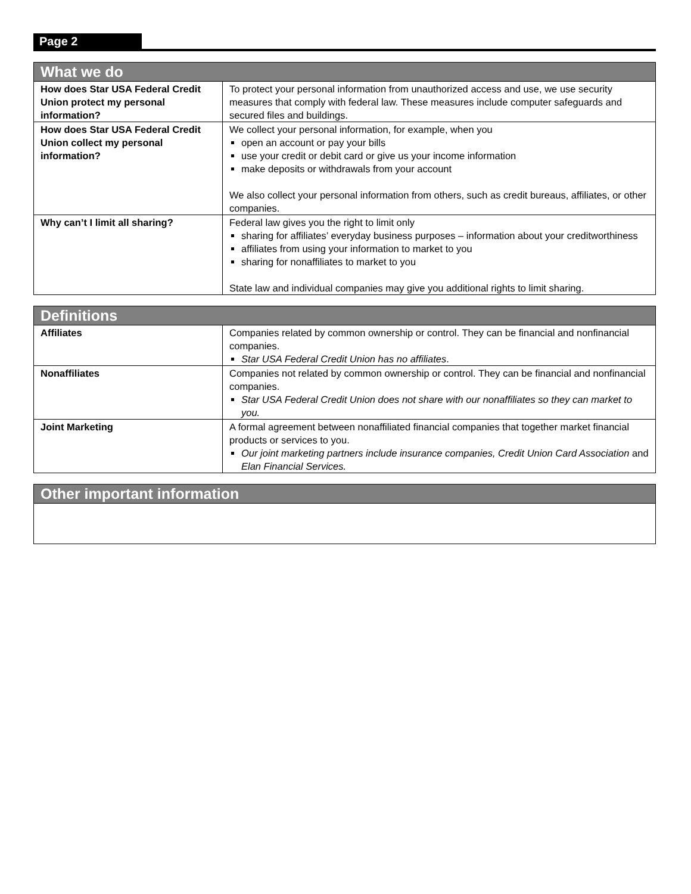Page 2
| What we do | |
| --- | --- |
| How does Star USA Federal Credit Union protect my personal information? | To protect your personal information from unauthorized access and use, we use security measures that comply with federal law. These measures include computer safeguards and secured files and buildings. |
| How does Star USA Federal Credit Union collect my personal information? | We collect your personal information, for example, when you open an account or pay your bills use your credit or debit card or give us your income information make deposits or withdrawals from your account We also collect your personal information from others, such as credit bureaus, affiliates, or other companies. |
| Why can’t I limit all sharing? | Federal law gives you the right to limit only sharing for affiliates’ everyday business purposes – information about your creditworthiness affiliates from using your information to market to you sharing for nonaffiliates to market to you State law and individual companies may give you additional rights to limit sharing. |
| Definitions | |
| --- | --- |
| Affiliates | Companies related by common ownership or control. They can be financial and nonfinancial companies. Star USA Federal Credit Union has no affiliates . |
| Nonaffiliates | Companies not related by common ownership or control. They can be financial and nonfinancial companies. Star USA Federal Credit Union does not share with our nonaffiliates so they can market to you. |
| Joint Marketing | A formal agreement between nonaffiliated financial companies that together market financial products or services to you. Our joint marketing partners include insurance companies, Credit Union Card Association and Elan Financial Services. |
| Other important information |
| --- |